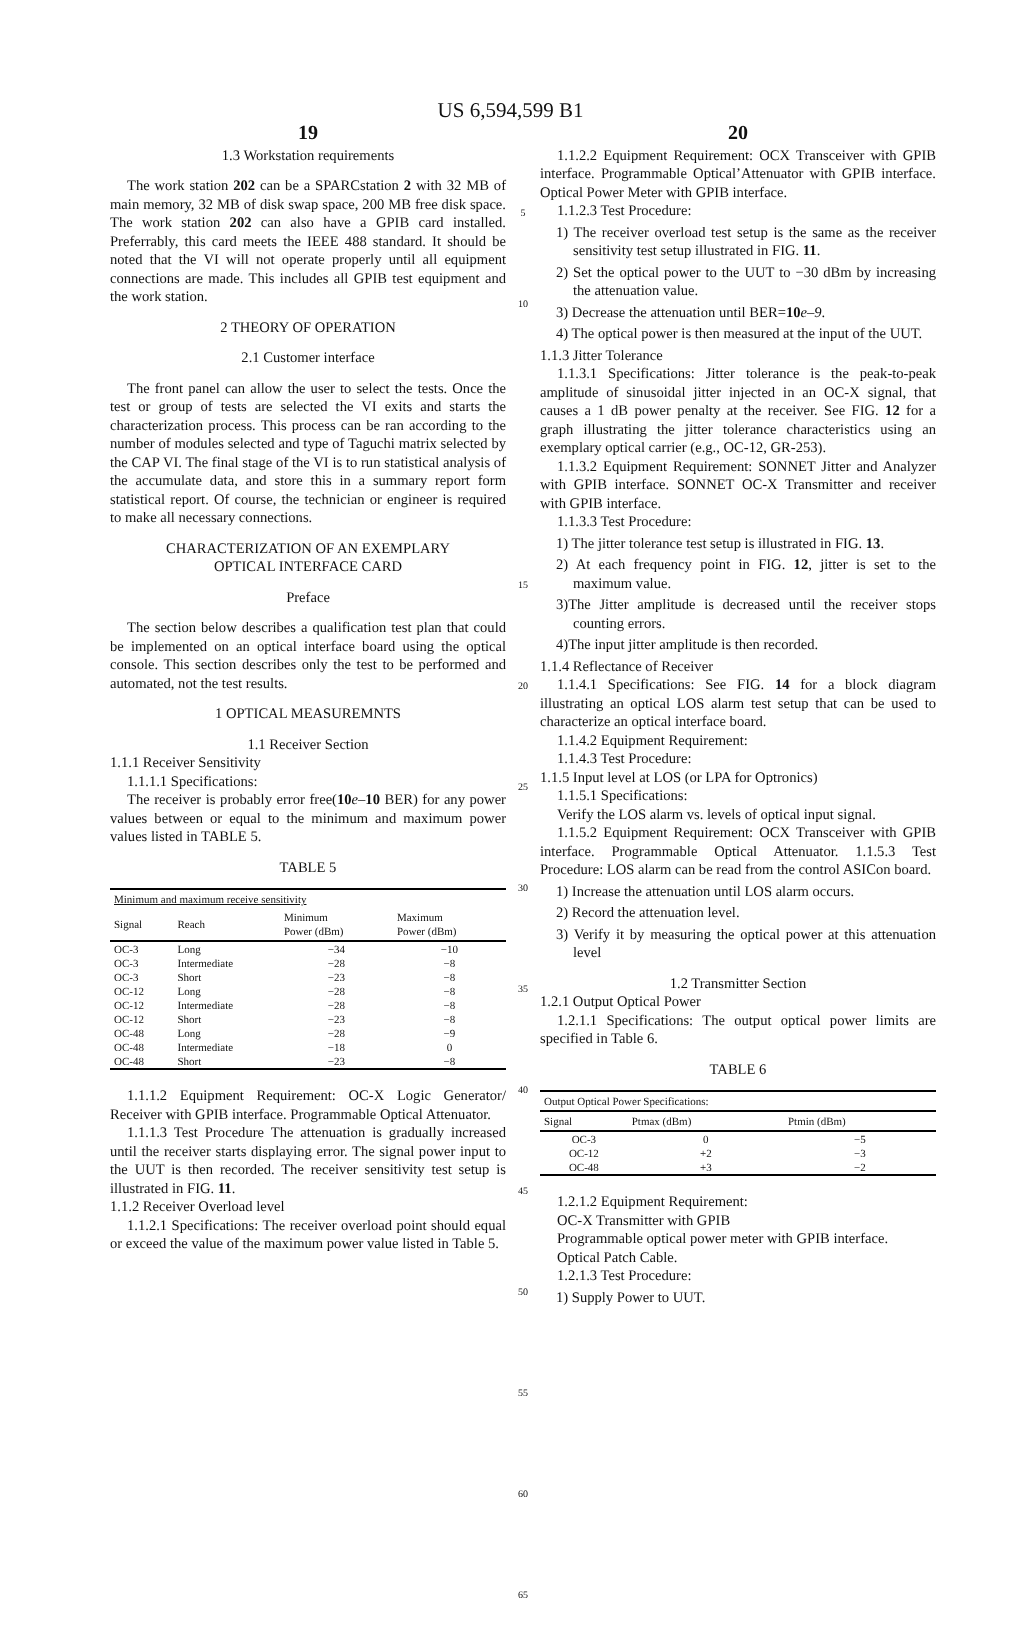US 6,594,599 B1
19
1.3 Workstation requirements
The work station 202 can be a SPARCstation 2 with 32 MB of main memory, 32 MB of disk swap space, 200 MB free disk space. The work station 202 can also have a GPIB card installed. Preferrably, this card meets the IEEE 488 standard. It should be noted that the VI will not operate properly until all equipment connections are made. This includes all GPIB test equipment and the work station.
2 THEORY OF OPERATION
2.1 Customer interface
The front panel can allow the user to select the tests. Once the test or group of tests are selected the VI exits and starts the characterization process. This process can be ran according to the number of modules selected and type of Taguchi matrix selected by the CAP VI. The final stage of the VI is to run statistical analysis of the accumulate data, and store this in a summary report form statistical report. Of course, the technician or engineer is required to make all necessary connections.
CHARACTERIZATION OF AN EXEMPLARY
OPTICAL INTERFACE CARD
Preface
The section below describes a qualification test plan that could be implemented on an optical interface board using the optical console. This section describes only the test to be performed and automated, not the test results.
1 OPTICAL MEASUREMNTS
1.1 Receiver Section
1.1.1 Receiver Sensitivity
1.1.1.1 Specifications:
The receiver is probably error free(10 e–10 BER) for any power values between or equal to the minimum and maximum power values listed in TABLE 5.
TABLE 5
| Minimum and maximum receive sensitivity | | | |
| --- | --- | --- | --- |
| Signal | Reach | Minimum Power (dBm) | Maximum Power (dBm) |
| OC-3 | Long | −34 | −10 |
| OC-3 | Intermediate | −28 | −8 |
| OC-3 | Short | −23 | −8 |
| OC-12 | Long | −28 | −8 |
| OC-12 | Intermediate | −28 | −8 |
| OC-12 | Short | −23 | −8 |
| OC-48 | Long | −28 | −9 |
| OC-48 | Intermediate | −18 | 0 |
| OC-48 | Short | −23 | −8 |
1.1.1.2 Equipment Requirement: OC-X Logic Generator/ Receiver with GPIB interface. Programmable Optical Attenuator.
1.1.1.3 Test Procedure The attenuation is gradually increased until the receiver starts displaying error. The signal power input to the UUT is then recorded. The receiver sensitivity test setup is illustrated in FIG. 11.
1.1.2 Receiver Overload level
1.1.2.1 Specifications: The receiver overload point should equal or exceed the value of the maximum power value listed in Table 5.
5
10
15
20
25
30
35
40
45
50
55
60
65
20
1.1.2.2 Equipment Requirement: OCX Transceiver with GPIB interface. Programmable Optical’Attenuator with GPIB interface. Optical Power Meter with GPIB interface.
1.1.2.3 Test Procedure:
1) The receiver overload test setup is the same as the receiver sensitivity test setup illustrated in FIG. 11.
2) Set the optical power to the UUT to −30 dBm by increasing the attenuation value.
3) Decrease the attenuation until BER=10 e–9.
4) The optical power is then measured at the input of the UUT.
1.1.3 Jitter Tolerance
1.1.3.1 Specifications: Jitter tolerance is the peak-to-peak amplitude of sinusoidal jitter injected in an OC-X signal, that causes a 1 dB power penalty at the receiver. See FIG. 12 for a graph illustrating the jitter tolerance characteristics using an exemplary optical carrier (e.g., OC-12, GR-253).
1.1.3.2 Equipment Requirement: SONNET Jitter and Analyzer with GPIB interface. SONNET OC-X Transmitter and receiver with GPIB interface.
1.1.3.3 Test Procedure:
1) The jitter tolerance test setup is illustrated in FIG. 13.
2) At each frequency point in FIG. 12, jitter is set to the maximum value.
3)The Jitter amplitude is decreased until the receiver stops counting errors.
4)The input jitter amplitude is then recorded.
1.1.4 Reflectance of Receiver
1.1.4.1 Specifications: See FIG. 14 for a block diagram illustrating an optical LOS alarm test setup that can be used to characterize an optical interface board.
1.1.4.2 Equipment Requirement:
1.1.4.3 Test Procedure:
1.1.5 Input level at LOS (or LPA for Optronics)
1.1.5.1 Specifications:
Verify the LOS alarm vs. levels of optical input signal.
1.1.5.2 Equipment Requirement: OCX Transceiver with GPIB interface. Programmable Optical Attenuator. 1.1.5.3 Test Procedure: LOS alarm can be read from the control ASICon board.
1) Increase the attenuation until LOS alarm occurs.
2) Record the attenuation level.
3) Verify it by measuring the optical power at this attenuation level
1.2 Transmitter Section
1.2.1 Output Optical Power
1.2.1.1 Specifications: The output optical power limits are specified in Table 6.
TABLE 6
| Output Optical Power Specifications: | | |
| --- | --- | --- |
| Signal | Ptmax (dBm) | Ptmin (dBm) |
| OC-3 | 0 | −5 |
| OC-12 | +2 | −3 |
| OC-48 | +3 | −2 |
1.2.1.2 Equipment Requirement:
OC-X Transmitter with GPIB
Programmable optical power meter with GPIB interface.
Optical Patch Cable.
1.2.1.3 Test Procedure:
1) Supply Power to UUT.